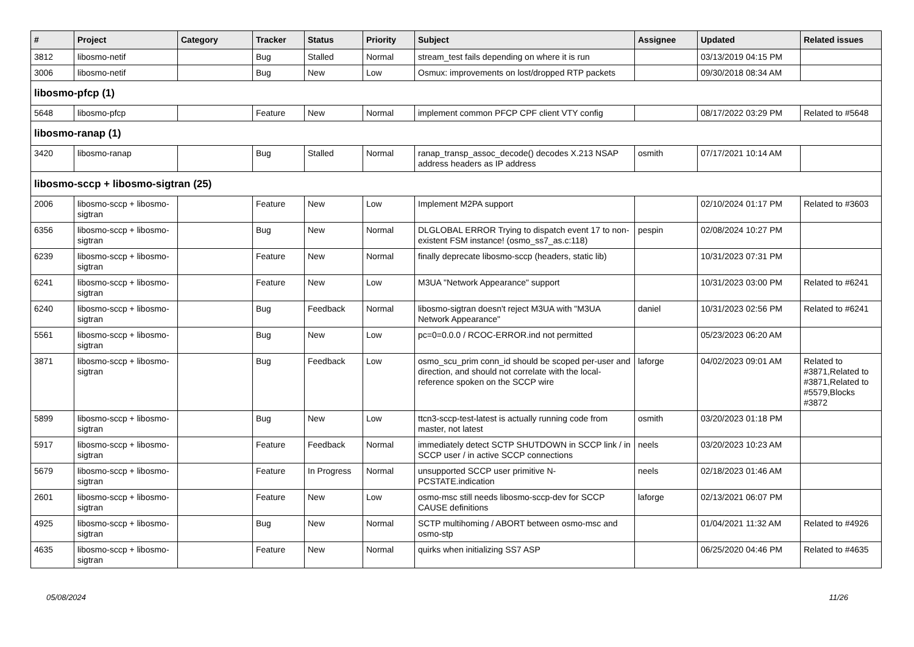| # | Project | Category | Tracker | Status | Priority | Subject | Assignee | Updated | Related issues |
| --- | --- | --- | --- | --- | --- | --- | --- | --- | --- |
| 3812 | libosmo-netif | | Bug | Stalled | Normal | stream_test fails depending on where it is run | | 03/13/2019 04:15 PM | |
| 3006 | libosmo-netif | | Bug | New | Low | Osmux: improvements on lost/dropped RTP packets | | 09/30/2018 08:34 AM | |
| libosmo-pfcp (1) | | | | | | | | | |
| 5648 | libosmo-pfcp | | Feature | New | Normal | implement common PFCP CPF client VTY config | | 08/17/2022 03:29 PM | Related to #5648 |
| libosmo-ranap (1) | | | | | | | | | |
| 3420 | libosmo-ranap | | Bug | Stalled | Normal | ranap_transp_assoc_decode() decodes X.213 NSAP address headers as IP address | osmith | 07/17/2021 10:14 AM | |
| libosmo-sccp + libosmo-sigtran (25) | | | | | | | | | |
| 2006 | libosmo-sccp + libosmo-sigtran | | Feature | New | Low | Implement M2PA support | | 02/10/2024 01:17 PM | Related to #3603 |
| 6356 | libosmo-sccp + libosmo-sigtran | | Bug | New | Normal | DLGLOBAL ERROR Trying to dispatch event 17 to non-existent FSM instance! (osmo_ss7_as.c:118) | pespin | 02/08/2024 10:27 PM | |
| 6239 | libosmo-sccp + libosmo-sigtran | | Feature | New | Normal | finally deprecate libosmo-sccp (headers, static lib) | | 10/31/2023 07:31 PM | |
| 6241 | libosmo-sccp + libosmo-sigtran | | Feature | New | Low | M3UA "Network Appearance" support | | 10/31/2023 03:00 PM | Related to #6241 |
| 6240 | libosmo-sccp + libosmo-sigtran | | Bug | Feedback | Normal | libosmo-sigtran doesn't reject M3UA with "M3UA Network Appearance" | daniel | 10/31/2023 02:56 PM | Related to #6241 |
| 5561 | libosmo-sccp + libosmo-sigtran | | Bug | New | Low | pc=0=0.0.0 / RCOC-ERROR.ind not permitted | | 05/23/2023 06:20 AM | |
| 3871 | libosmo-sccp + libosmo-sigtran | | Bug | Feedback | Low | osmo_scu_prim conn_id should be scoped per-user and direction, and should not correlate with the local-reference spoken on the SCCP wire | laforge | 04/02/2023 09:01 AM | Related to #3871,Related to #3871,Related to #5579,Blocks #3872 |
| 5899 | libosmo-sccp + libosmo-sigtran | | Bug | New | Low | ttcn3-sccp-test-latest is actually running code from master, not latest | osmith | 03/20/2023 01:18 PM | |
| 5917 | libosmo-sccp + libosmo-sigtran | | Feature | Feedback | Normal | immediately detect SCTP SHUTDOWN in SCCP link / in SCCP user / in active SCCP connections | neels | 03/20/2023 10:23 AM | |
| 5679 | libosmo-sccp + libosmo-sigtran | | Feature | In Progress | Normal | unsupported SCCP user primitive N-PCSTATE.indication | neels | 02/18/2023 01:46 AM | |
| 2601 | libosmo-sccp + libosmo-sigtran | | Feature | New | Low | osmo-msc still needs libosmo-sccp-dev for SCCP CAUSE definitions | laforge | 02/13/2021 06:07 PM | |
| 4925 | libosmo-sccp + libosmo-sigtran | | Bug | New | Normal | SCTP multihoming / ABORT between osmo-msc and osmo-stp | | 01/04/2021 11:32 AM | Related to #4926 |
| 4635 | libosmo-sccp + libosmo-sigtran | | Feature | New | Normal | quirks when initializing SS7 ASP | | 06/25/2020 04:46 PM | Related to #4635 |
05/08/2024 11/26